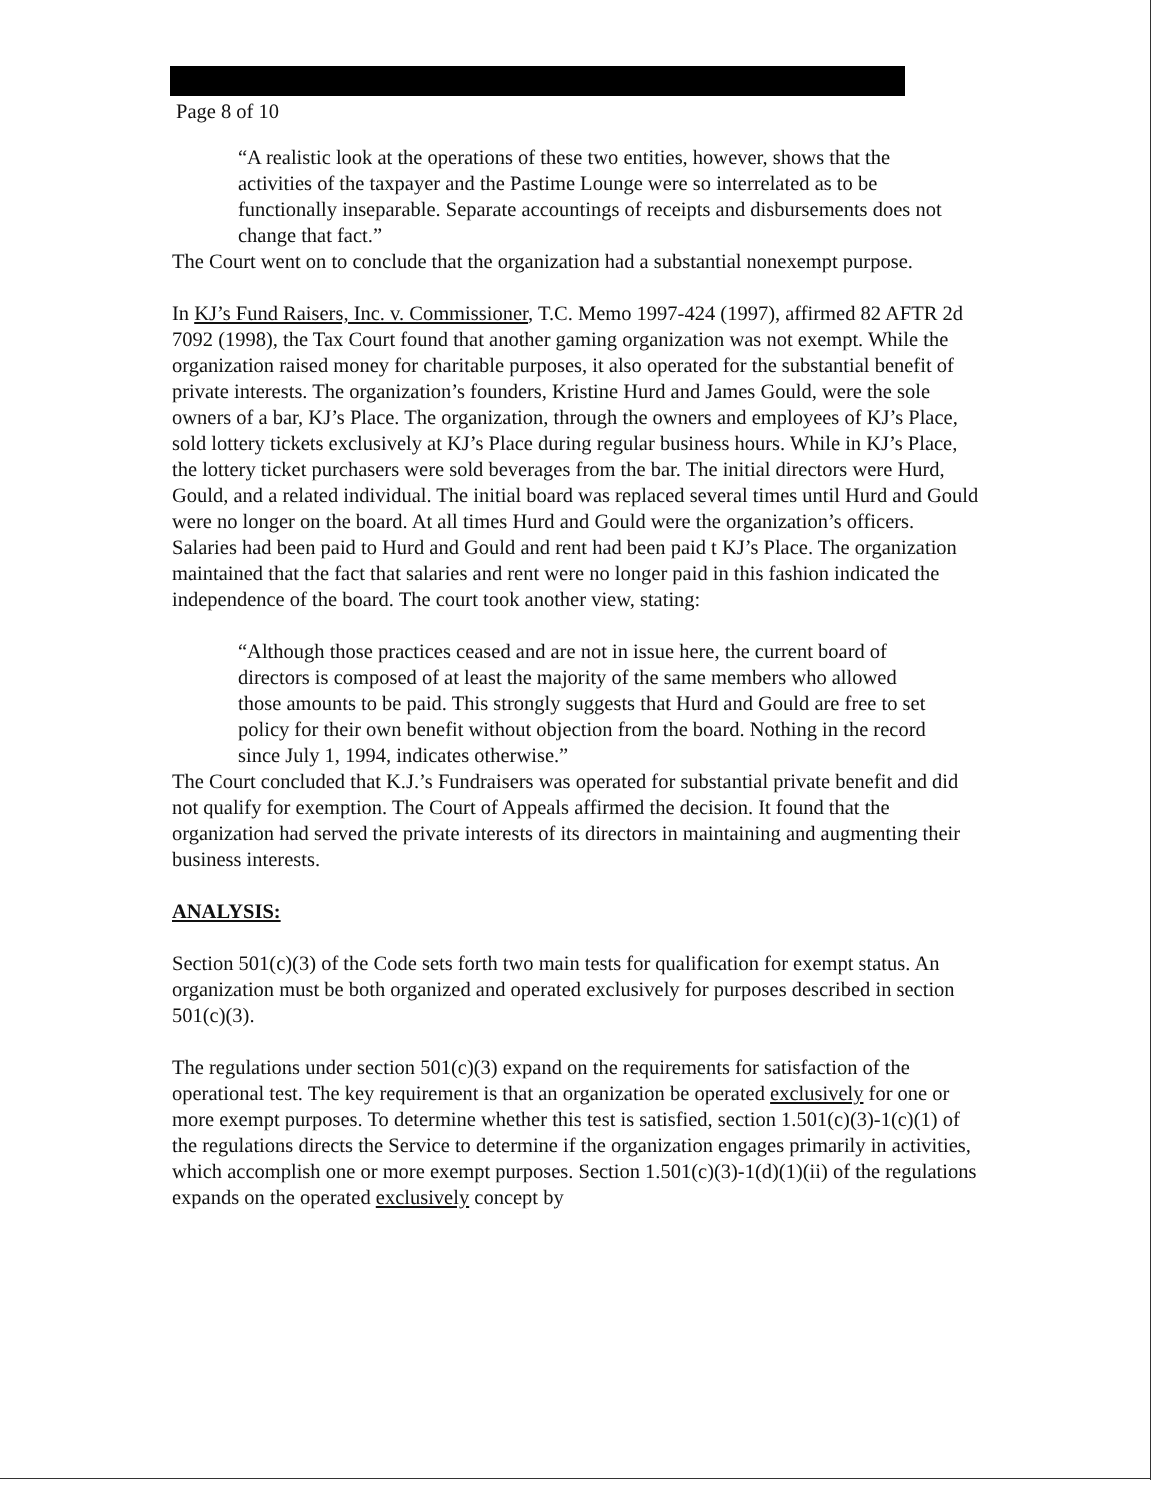Page 8 of 10
“A realistic look at the operations of these two entities, however, shows that the activities of the taxpayer and the Pastime Lounge were so interrelated as to be functionally inseparable. Separate accountings of receipts and disbursements does not change that fact.”
The Court went on to conclude that the organization had a substantial nonexempt purpose.
In KJ’s Fund Raisers, Inc. v. Commissioner, T.C. Memo 1997-424 (1997), affirmed 82 AFTR 2d 7092 (1998), the Tax Court found that another gaming organization was not exempt. While the organization raised money for charitable purposes, it also operated for the substantial benefit of private interests. The organization’s founders, Kristine Hurd and James Gould, were the sole owners of a bar, KJ’s Place. The organization, through the owners and employees of KJ’s Place, sold lottery tickets exclusively at KJ’s Place during regular business hours. While in KJ’s Place, the lottery ticket purchasers were sold beverages from the bar. The initial directors were Hurd, Gould, and a related individual. The initial board was replaced several times until Hurd and Gould were no longer on the board. At all times Hurd and Gould were the organization’s officers. Salaries had been paid to Hurd and Gould and rent had been paid t KJ’s Place. The organization maintained that the fact that salaries and rent were no longer paid in this fashion indicated the independence of the board. The court took another view, stating:
“Although those practices ceased and are not in issue here, the current board of directors is composed of at least the majority of the same members who allowed those amounts to be paid. This strongly suggests that Hurd and Gould are free to set policy for their own benefit without objection from the board. Nothing in the record since July 1, 1994, indicates otherwise.”
The Court concluded that K.J.’s Fundraisers was operated for substantial private benefit and did not qualify for exemption. The Court of Appeals affirmed the decision. It found that the organization had served the private interests of its directors in maintaining and augmenting their business interests.
ANALYSIS:
Section 501(c)(3) of the Code sets forth two main tests for qualification for exempt status. An organization must be both organized and operated exclusively for purposes described in section 501(c)(3).
The regulations under section 501(c)(3) expand on the requirements for satisfaction of the operational test. The key requirement is that an organization be operated exclusively for one or more exempt purposes. To determine whether this test is satisfied, section 1.501(c)(3)-1(c)(1) of the regulations directs the Service to determine if the organization engages primarily in activities, which accomplish one or more exempt purposes. Section 1.501(c)(3)-1(d)(1)(ii) of the regulations expands on the operated exclusively concept by